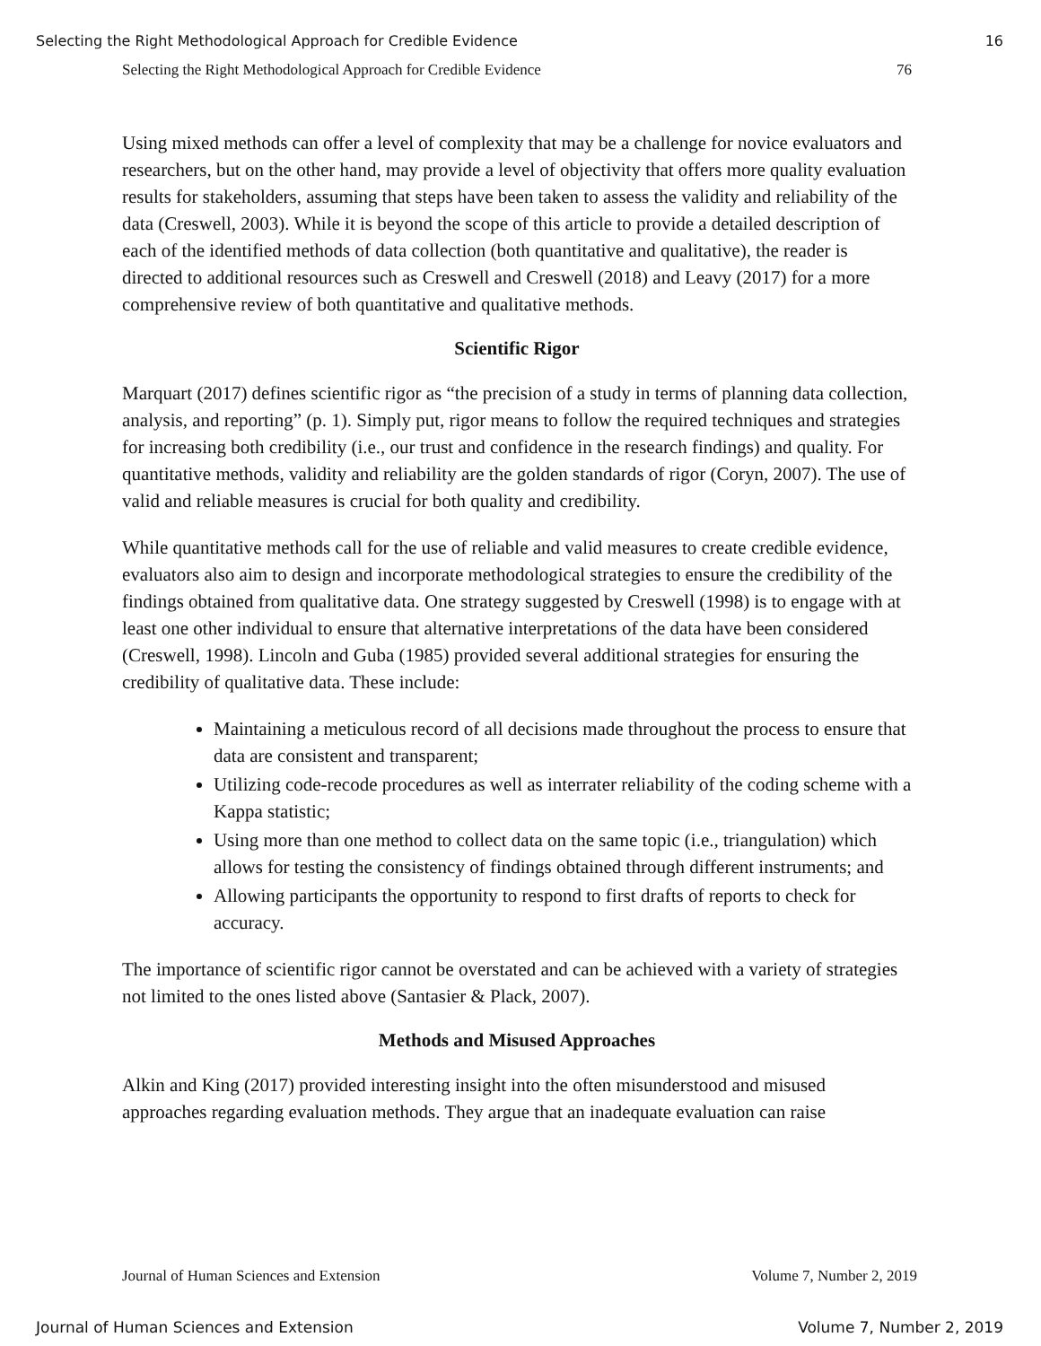Selecting the Right Methodological Approach for Credible Evidence 16
Selecting the Right Methodological Approach for Credible Evidence 76
Using mixed methods can offer a level of complexity that may be a challenge for novice evaluators and researchers, but on the other hand, may provide a level of objectivity that offers more quality evaluation results for stakeholders, assuming that steps have been taken to assess the validity and reliability of the data (Creswell, 2003). While it is beyond the scope of this article to provide a detailed description of each of the identified methods of data collection (both quantitative and qualitative), the reader is directed to additional resources such as Creswell and Creswell (2018) and Leavy (2017) for a more comprehensive review of both quantitative and qualitative methods.
Scientific Rigor
Marquart (2017) defines scientific rigor as “the precision of a study in terms of planning data collection, analysis, and reporting” (p. 1). Simply put, rigor means to follow the required techniques and strategies for increasing both credibility (i.e., our trust and confidence in the research findings) and quality. For quantitative methods, validity and reliability are the golden standards of rigor (Coryn, 2007). The use of valid and reliable measures is crucial for both quality and credibility.
While quantitative methods call for the use of reliable and valid measures to create credible evidence, evaluators also aim to design and incorporate methodological strategies to ensure the credibility of the findings obtained from qualitative data. One strategy suggested by Creswell (1998) is to engage with at least one other individual to ensure that alternative interpretations of the data have been considered (Creswell, 1998). Lincoln and Guba (1985) provided several additional strategies for ensuring the credibility of qualitative data. These include:
Maintaining a meticulous record of all decisions made throughout the process to ensure that data are consistent and transparent;
Utilizing code-recode procedures as well as interrater reliability of the coding scheme with a Kappa statistic;
Using more than one method to collect data on the same topic (i.e., triangulation) which allows for testing the consistency of findings obtained through different instruments; and
Allowing participants the opportunity to respond to first drafts of reports to check for accuracy.
The importance of scientific rigor cannot be overstated and can be achieved with a variety of strategies not limited to the ones listed above (Santasier & Plack, 2007).
Methods and Misused Approaches
Alkin and King (2017) provided interesting insight into the often misunderstood and misused approaches regarding evaluation methods. They argue that an inadequate evaluation can raise
Journal of Human Sciences and Extension Volume 7, Number 2, 2019
Journal of Human Sciences and Extension Volume 7, Number 2, 2019